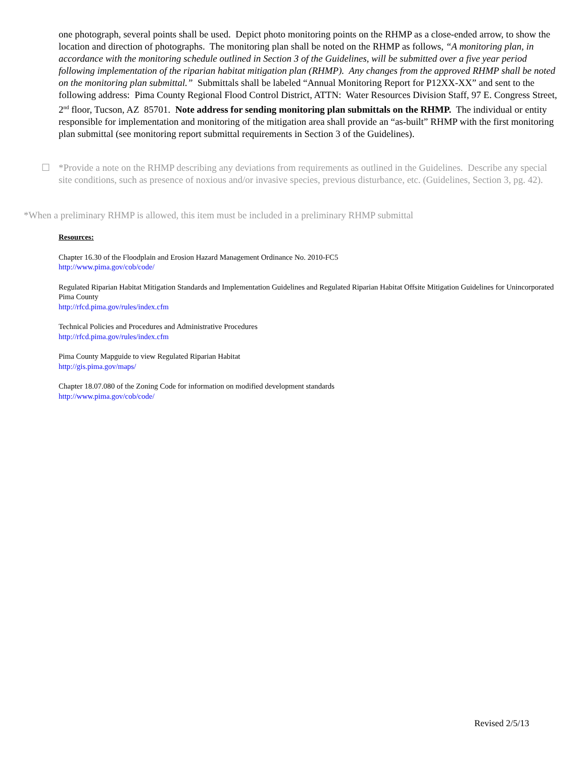one photograph, several points shall be used. Depict photo monitoring points on the RHMP as a close-ended arrow, to show the location and direction of photographs. The monitoring plan shall be noted on the RHMP as follows, “A monitoring plan, in accordance with the monitoring schedule outlined in Section 3 of the Guidelines, will be submitted over a five year period following implementation of the riparian habitat mitigation plan (RHMP). Any changes from the approved RHMP shall be noted on the monitoring plan submittal.” Submittals shall be labeled “Annual Monitoring Report for P12XX-XX” and sent to the following address: Pima County Regional Flood Control District, ATTN: Water Resources Division Staff, 97 E. Congress Street, 2<sup>nd</sup> floor, Tucson, AZ 85701. Note address for sending monitoring plan submittals on the RHMP. The individual or entity responsible for implementation and monitoring of the mitigation area shall provide an “as-built” RHMP with the first monitoring plan submittal (see monitoring report submittal requirements in Section 3 of the Guidelines).
☐ *Provide a note on the RHMP describing any deviations from requirements as outlined in the Guidelines. Describe any special site conditions, such as presence of noxious and/or invasive species, previous disturbance, etc. (Guidelines, Section 3, pg. 42).
*When a preliminary RHMP is allowed, this item must be included in a preliminary RHMP submittal
Resources:
Chapter 16.30 of the Floodplain and Erosion Hazard Management Ordinance No. 2010-FC5
http://www.pima.gov/cob/code/
Regulated Riparian Habitat Mitigation Standards and Implementation Guidelines and Regulated Riparian Habitat Offsite Mitigation Guidelines for Unincorporated Pima County
http://rfcd.pima.gov/rules/index.cfm
Technical Policies and Procedures and Administrative Procedures
http://rfcd.pima.gov/rules/index.cfm
Pima County Mapguide to view Regulated Riparian Habitat
http://gis.pima.gov/maps/
Chapter 18.07.080 of the Zoning Code for information on modified development standards
http://www.pima.gov/cob/code/
Revised 2/5/13